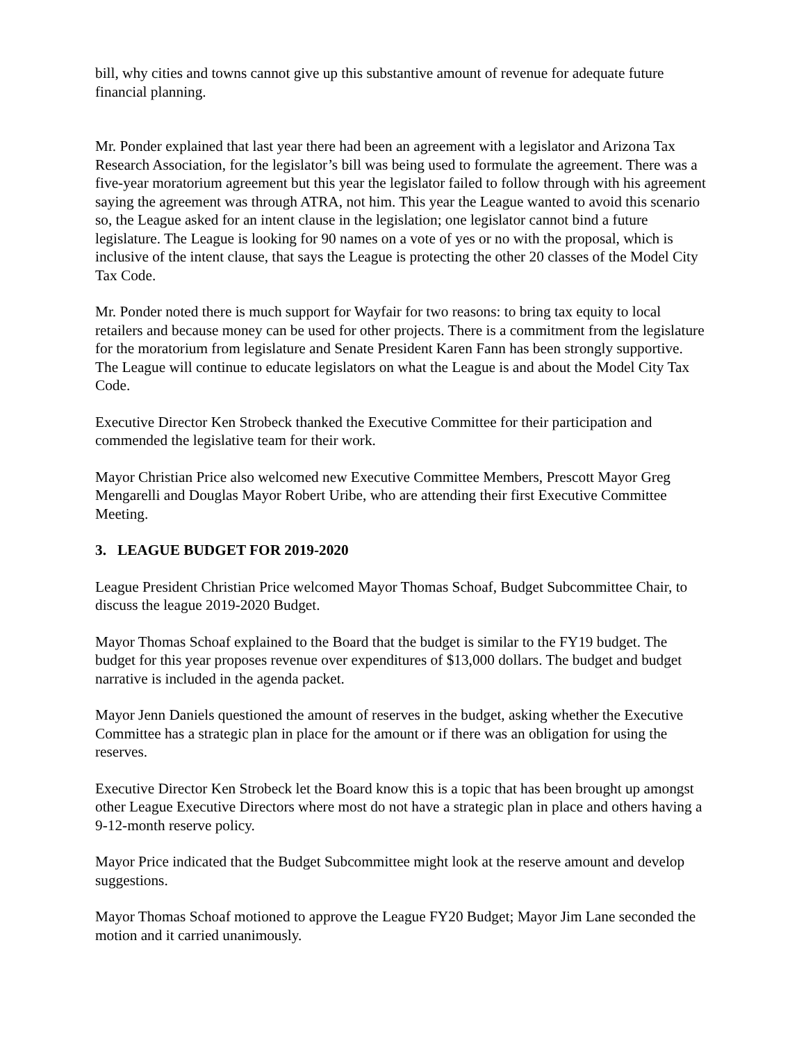bill, why cities and towns cannot give up this substantive amount of revenue for adequate future financial planning.
Mr. Ponder explained that last year there had been an agreement with a legislator and Arizona Tax Research Association, for the legislator’s bill was being used to formulate the agreement. There was a five-year moratorium agreement but this year the legislator failed to follow through with his agreement saying the agreement was through ATRA, not him. This year the League wanted to avoid this scenario so, the League asked for an intent clause in the legislation; one legislator cannot bind a future legislature. The League is looking for 90 names on a vote of yes or no with the proposal, which is inclusive of the intent clause, that says the League is protecting the other 20 classes of the Model City Tax Code.
Mr. Ponder noted there is much support for Wayfair for two reasons: to bring tax equity to local retailers and because money can be used for other projects. There is a commitment from the legislature for the moratorium from legislature and Senate President Karen Fann has been strongly supportive. The League will continue to educate legislators on what the League is and about the Model City Tax Code.
Executive Director Ken Strobeck thanked the Executive Committee for their participation and commended the legislative team for their work.
Mayor Christian Price also welcomed new Executive Committee Members, Prescott Mayor Greg Mengarelli and Douglas Mayor Robert Uribe, who are attending their first Executive Committee Meeting.
3. LEAGUE BUDGET FOR 2019-2020
League President Christian Price welcomed Mayor Thomas Schoaf, Budget Subcommittee Chair, to discuss the league 2019-2020 Budget.
Mayor Thomas Schoaf explained to the Board that the budget is similar to the FY19 budget. The budget for this year proposes revenue over expenditures of $13,000 dollars. The budget and budget narrative is included in the agenda packet.
Mayor Jenn Daniels questioned the amount of reserves in the budget, asking whether the Executive Committee has a strategic plan in place for the amount or if there was an obligation for using the reserves.
Executive Director Ken Strobeck let the Board know this is a topic that has been brought up amongst other League Executive Directors where most do not have a strategic plan in place and others having a 9-12-month reserve policy.
Mayor Price indicated that the Budget Subcommittee might look at the reserve amount and develop suggestions.
Mayor Thomas Schoaf motioned to approve the League FY20 Budget; Mayor Jim Lane seconded the motion and it carried unanimously.